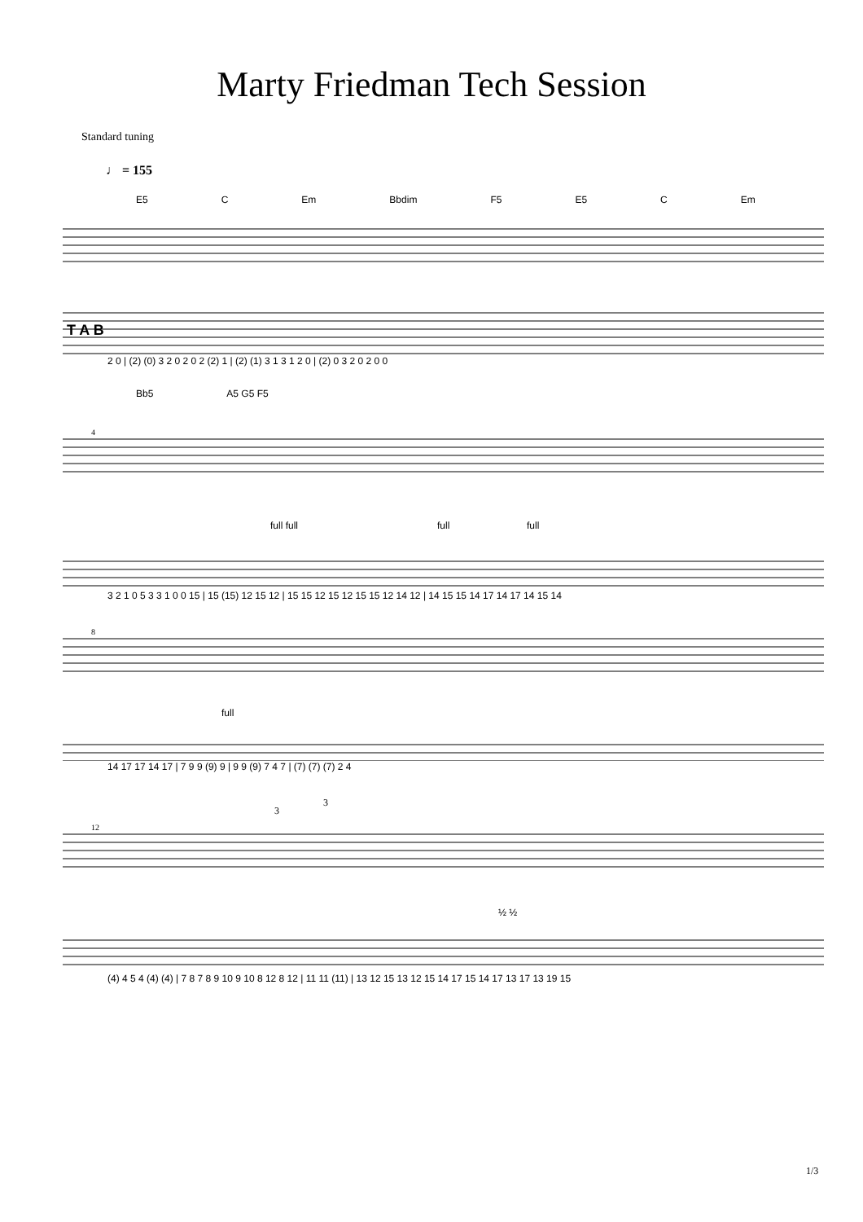Marty Friedman Tech Session
Standard tuning
♩ = 155
E5 C Em Bbdim F5 E5 C Em
T A B
2 0 | (2) (0) 3 2 0 2 0 2 (2) 1 | (2) (1) 3 1 3 1 2 0 | (2) 0 3 2 0 2 0 0
Bb5 A5 G5 F5
4
full full
full
full
3 2 1 0 5 3 3 1 0 0 15 | 15 (15) 12 15 12 | 15 15 12 15 12 15 15 12 14 12 | 14 15 15 14 17 14 17 14 15 14
8
full
14 17 17 14 17 | 7 9 9 (9) 9 | 9 9 (9) 7 4 7 | (7) (7) (7) 2 4
12
3
3
½ ½
(4) 4 5 4 (4) (4) | 7 8 7 8 9 10 9 10 8 12 8 12 | 11 11 (11) | 13 12 15 13 12 15 14 17 15 14 17 13 17 13 19 15
1/3